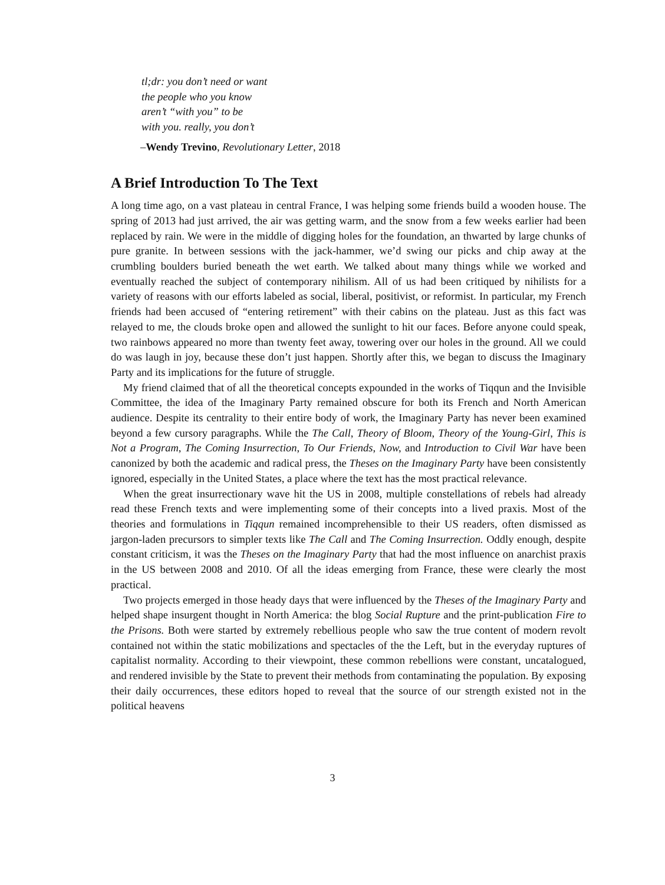tl;dr: you don’t need or want
the people who you know
aren’t “with you” to be
with you. really, you don’t
–Wendy Trevino, Revolutionary Letter, 2018
A Brief Introduction To The Text
A long time ago, on a vast plateau in central France, I was helping some friends build a wooden house. The spring of 2013 had just arrived, the air was getting warm, and the snow from a few weeks earlier had been replaced by rain. We were in the middle of digging holes for the foundation, an thwarted by large chunks of pure granite. In between sessions with the jack-hammer, we’d swing our picks and chip away at the crumbling boulders buried beneath the wet earth. We talked about many things while we worked and eventually reached the subject of contemporary nihilism. All of us had been critiqued by nihilists for a variety of reasons with our efforts labeled as social, liberal, positivist, or reformist. In particular, my French friends had been accused of “entering retirement” with their cabins on the plateau. Just as this fact was relayed to me, the clouds broke open and allowed the sunlight to hit our faces. Before anyone could speak, two rainbows appeared no more than twenty feet away, towering over our holes in the ground. All we could do was laugh in joy, because these don’t just happen. Shortly after this, we began to discuss the Imaginary Party and its implications for the future of struggle.
My friend claimed that of all the theoretical concepts expounded in the works of Tiqqun and the Invisible Committee, the idea of the Imaginary Party remained obscure for both its French and North American audience. Despite its centrality to their entire body of work, the Imaginary Party has never been examined beyond a few cursory paragraphs. While the The Call, Theory of Bloom, Theory of the Young-Girl, This is Not a Program, The Coming Insurrection, To Our Friends, Now, and Introduction to Civil War have been canonized by both the academic and radical press, the Theses on the Imaginary Party have been consistently ignored, especially in the United States, a place where the text has the most practical relevance.
When the great insurrectionary wave hit the US in 2008, multiple constellations of rebels had already read these French texts and were implementing some of their concepts into a lived praxis. Most of the theories and formulations in Tiqqun remained incomprehensible to their US readers, often dismissed as jargon-laden precursors to simpler texts like The Call and The Coming Insurrection. Oddly enough, despite constant criticism, it was the Theses on the Imaginary Party that had the most influence on anarchist praxis in the US between 2008 and 2010. Of all the ideas emerging from France, these were clearly the most practical.
Two projects emerged in those heady days that were influenced by the Theses of the Imaginary Party and helped shape insurgent thought in North America: the blog Social Rupture and the print-publication Fire to the Prisons. Both were started by extremely rebellious people who saw the true content of modern revolt contained not within the static mobilizations and spectacles of the the Left, but in the everyday ruptures of capitalist normality. According to their viewpoint, these common rebellions were constant, uncatalogued, and rendered invisible by the State to prevent their methods from contaminating the population. By exposing their daily occurrences, these editors hoped to reveal that the source of our strength existed not in the political heavens
3